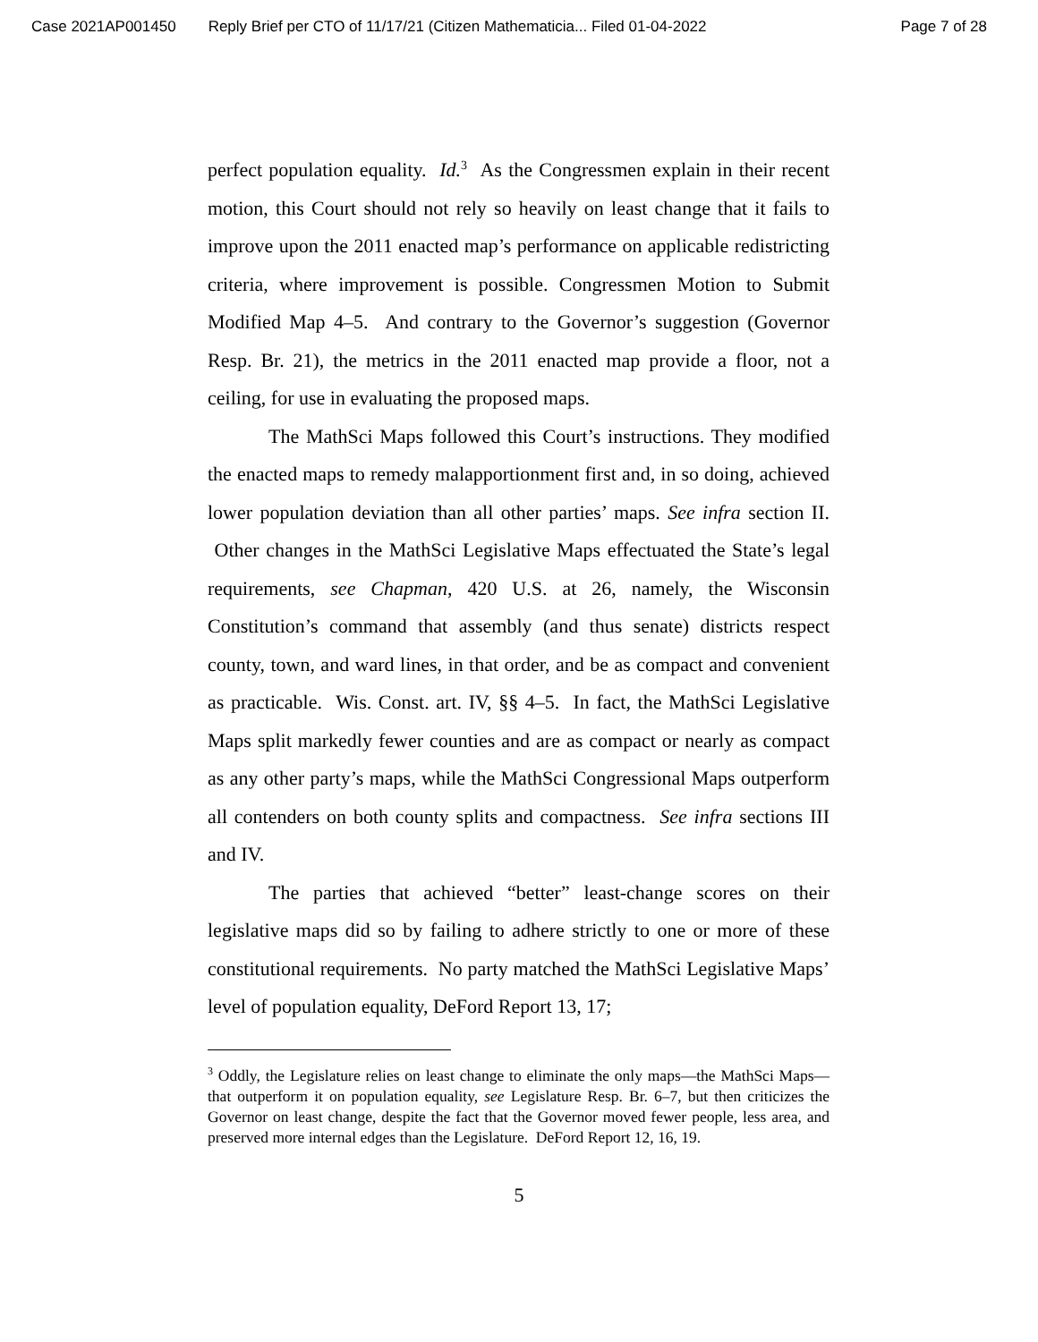Case 2021AP001450 Reply Brief per CTO of 11/17/21 (Citizen Mathematicia... Filed 01-04-2022 Page 7 of 28
perfect population equality. Id.<sup>3</sup> As the Congressmen explain in their recent motion, this Court should not rely so heavily on least change that it fails to improve upon the 2011 enacted map’s performance on applicable redistricting criteria, where improvement is possible. Congressmen Motion to Submit Modified Map 4–5. And contrary to the Governor’s suggestion (Governor Resp. Br. 21), the metrics in the 2011 enacted map provide a floor, not a ceiling, for use in evaluating the proposed maps.
The MathSci Maps followed this Court’s instructions. They modified the enacted maps to remedy malapportionment first and, in so doing, achieved lower population deviation than all other parties’ maps. See infra section II. Other changes in the MathSci Legislative Maps effectuated the State’s legal requirements, see Chapman, 420 U.S. at 26, namely, the Wisconsin Constitution’s command that assembly (and thus senate) districts respect county, town, and ward lines, in that order, and be as compact and convenient as practicable. Wis. Const. art. IV, §§ 4–5. In fact, the MathSci Legislative Maps split markedly fewer counties and are as compact or nearly as compact as any other party’s maps, while the MathSci Congressional Maps outperform all contenders on both county splits and compactness. See infra sections III and IV.
The parties that achieved “better” least-change scores on their legislative maps did so by failing to adhere strictly to one or more of these constitutional requirements. No party matched the MathSci Legislative Maps’ level of population equality, DeFord Report 13, 17;
<sup>3</sup> Oddly, the Legislature relies on least change to eliminate the only maps—the MathSci Maps—that outperform it on population equality, see Legislature Resp. Br. 6–7, but then criticizes the Governor on least change, despite the fact that the Governor moved fewer people, less area, and preserved more internal edges than the Legislature. DeFord Report 12, 16, 19.
5